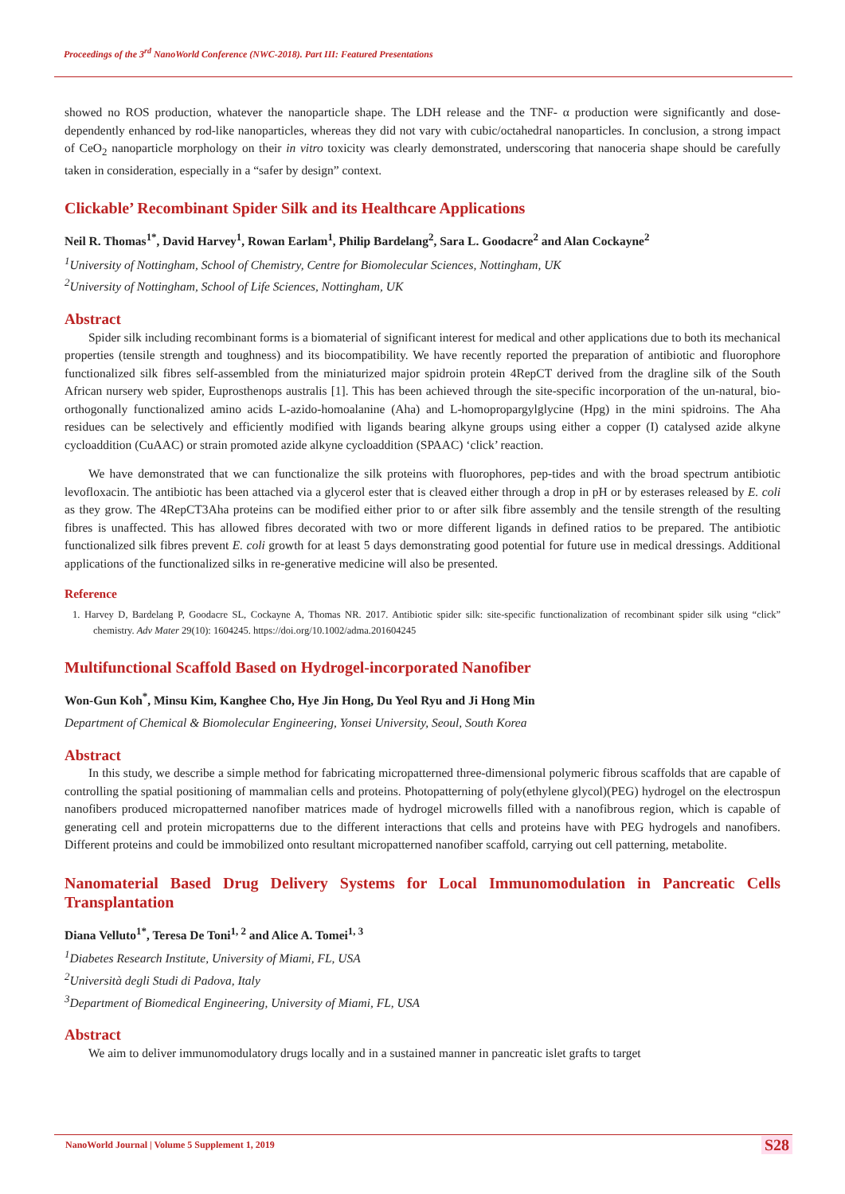Proceedings of the 3<sup>rd</sup> NanoWorld Conference (NWC-2018). Part III: Featured Presentations
showed no ROS production, whatever the nanoparticle shape. The LDH release and the TNF- α production were significantly and dose-dependently enhanced by rod-like nanoparticles, whereas they did not vary with cubic/octahedral nanoparticles. In conclusion, a strong impact of CeO<sub>2</sub> nanoparticle morphology on their in vitro toxicity was clearly demonstrated, underscoring that nanoceria shape should be carefully taken in consideration, especially in a “safer by design” context.
Clickable’ Recombinant Spider Silk and its Healthcare Applications
Neil R. Thomas<sup>1*</sup>, David Harvey<sup>1</sup>, Rowan Earlam<sup>1</sup>, Philip Bardelang<sup>2</sup>, Sara L. Goodacre<sup>2</sup> and Alan Cockayne<sup>2</sup>
<sup>1</sup> University of Nottingham, School of Chemistry, Centre for Biomolecular Sciences, Nottingham, UK
<sup>2</sup> University of Nottingham, School of Life Sciences, Nottingham, UK
Abstract
Spider silk including recombinant forms is a biomaterial of significant interest for medical and other applications due to both its mechanical properties (tensile strength and toughness) and its biocompatibility. We have recently reported the preparation of antibiotic and fluorophore functionalized silk fibres self-assembled from the miniaturized major spidroin protein 4RepCT derived from the dragline silk of the South African nursery web spider, Euprosthenops australis [1]. This has been achieved through the site-specific incorporation of the un-natural, bio-orthogonally functionalized amino acids L-azido-homoalanine (Aha) and L-homopropargylglycine (Hpg) in the mini spidroins. The Aha residues can be selectively and efficiently modified with ligands bearing alkyne groups using either a copper (I) catalysed azide alkyne cycloaddition (CuAAC) or strain promoted azide alkyne cycloaddition (SPAAC) ‘click’ reaction.
We have demonstrated that we can functionalize the silk proteins with fluorophores, pep-tides and with the broad spectrum antibiotic levofloxacin. The antibiotic has been attached via a glycerol ester that is cleaved either through a drop in pH or by esterases released by E. coli as they grow. The 4RepCT3Aha proteins can be modified either prior to or after silk fibre assembly and the tensile strength of the resulting fibres is unaffected. This has allowed fibres decorated with two or more different ligands in defined ratios to be prepared. The antibiotic functionalized silk fibres prevent E. coli growth for at least 5 days demonstrating good potential for future use in medical dressings. Additional applications of the functionalized silks in re-generative medicine will also be presented.
Reference
1. Harvey D, Bardelang P, Goodacre SL, Cockayne A, Thomas NR. 2017. Antibiotic spider silk: site-specific functionalization of recombinant spider silk using “click” chemistry. Adv Mater 29(10): 1604245. https://doi.org/10.1002/adma.201604245
Multifunctional Scaffold Based on Hydrogel-incorporated Nanofiber
Won-Gun Koh<sup>*</sup>, Minsu Kim, Kanghee Cho, Hye Jin Hong, Du Yeol Ryu and Ji Hong Min
Department of Chemical & Biomolecular Engineering, Yonsei University, Seoul, South Korea
Abstract
In this study, we describe a simple method for fabricating micropatterned three-dimensional polymeric fibrous scaffolds that are capable of controlling the spatial positioning of mammalian cells and proteins. Photopatterning of poly(ethylene glycol)(PEG) hydrogel on the electrospun nanofibers produced micropatterned nanofiber matrices made of hydrogel microwells filled with a nanofibrous region, which is capable of generating cell and protein micropatterns due to the different interactions that cells and proteins have with PEG hydrogels and nanofibers. Different proteins and could be immobilized onto resultant micropatterned nanofiber scaffold, carrying out cell patterning, metabolite.
Nanomaterial Based Drug Delivery Systems for Local Immunomodulation in Pancreatic Cells Transplantation
Diana Velluto<sup>1*</sup>, Teresa De Toni<sup>1, 2</sup> and Alice A. Tomei<sup>1, 3</sup>
<sup>1</sup> Diabetes Research Institute, University of Miami, FL, USA
<sup>2</sup> Università degli Studi di Padova, Italy
<sup>3</sup> Department of Biomedical Engineering, University of Miami, FL, USA
Abstract
We aim to deliver immunomodulatory drugs locally and in a sustained manner in pancreatic islet grafts to target
NanoWorld Journal | Volume 5 Supplement 1, 2019 S28